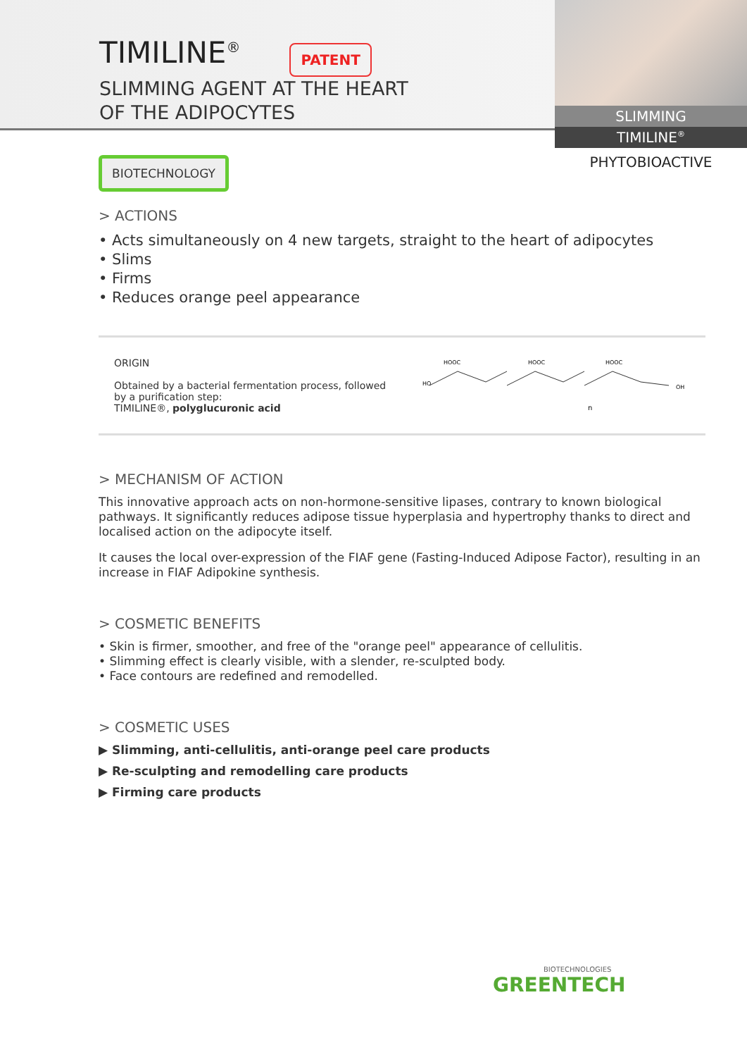TIMILINE<sup>®</sup> PATENT
SLIMMING AGENT AT THE HEART
OF THE ADIPOCYTES
SLIMMING
TIMILINE<sup>®</sup>
PHYTOBIOACTIVE
BIOTECHNOLOGY
> ACTIONS
• Acts simultaneously on 4 new targets, straight to the heart of adipocytes
• Slims
• Firms
• Reduces orange peel appearance
ORIGIN
Obtained by a bacterial fermentation process, followed
by a purification step:
TIMILINE®, polyglucuronic acid
HOOC
HOOC
HOOC
HO
OH
n
> MECHANISM OF ACTION
This innovative approach acts on non-hormone-sensitive lipases, contrary to known biological pathways. It significantly reduces adipose tissue hyperplasia and hypertrophy thanks to direct and localised action on the adipocyte itself.
It causes the local over-expression of the FIAF gene (Fasting-Induced Adipose Factor), resulting in an increase in FIAF Adipokine synthesis.
> COSMETIC BENEFITS
• Skin is firmer, smoother, and free of the "orange peel" appearance of cellulitis.
• Slimming effect is clearly visible, with a slender, re-sculpted body.
• Face contours are redefined and remodelled.
> COSMETIC USES
▶ Slimming, anti-cellulitis, anti-orange peel care products
▶ Re-sculpting and remodelling care products
▶ Firming care products
BIOTECHNOLOGIES
GREENTECH